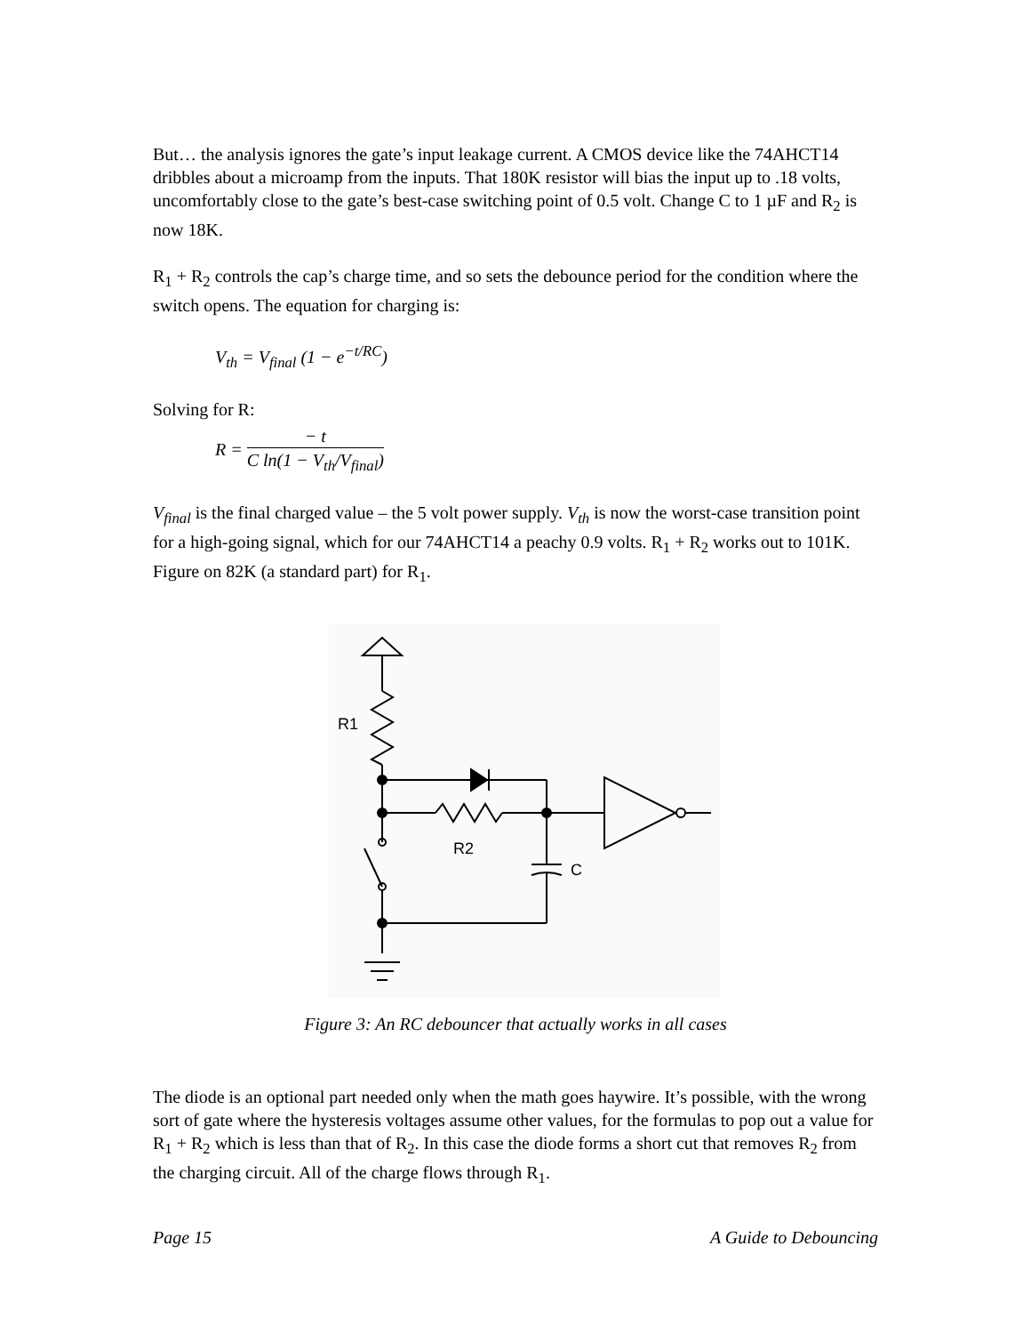But… the analysis ignores the gate’s input leakage current. A CMOS device like the 74AHCT14 dribbles about a microamp from the inputs. That 180K resistor will bias the input up to .18 volts, uncomfortably close to the gate’s best-case switching point of 0.5 volt. Change C to 1 µF and R<sub>2</sub> is now 18K.
R<sub>1</sub> + R<sub>2</sub> controls the cap’s charge time, and so sets the debounce period for the condition where the switch opens. The equation for charging is:
V<sub>th</sub> = V<sub>final</sub> (1 − e<sup>−t/RC</sup>)
Solving for R:
R =
− t
C ln(1 − V<sub>th</sub>/V<sub>final</sub>)
V<sub>final</sub> is the final charged value – the 5 volt power supply. V<sub>th</sub> is now the worst-case transition point for a high-going signal, which for our 74AHCT14 a peachy 0.9 volts. R<sub>1</sub> + R<sub>2</sub> works out to 101K. Figure on 82K (a standard part) for R<sub>1</sub>.
R1
R2
C
Figure 3: An RC debouncer that actually works in all cases
The diode is an optional part needed only when the math goes haywire. It’s possible, with the wrong sort of gate where the hysteresis voltages assume other values, for the formulas to pop out a value for R<sub>1</sub> + R<sub>2</sub> which is less than that of R<sub>2</sub>. In this case the diode forms a short cut that removes R<sub>2</sub> from the charging circuit. All of the charge flows through R<sub>1</sub>.
Page 15 A Guide to Debouncing